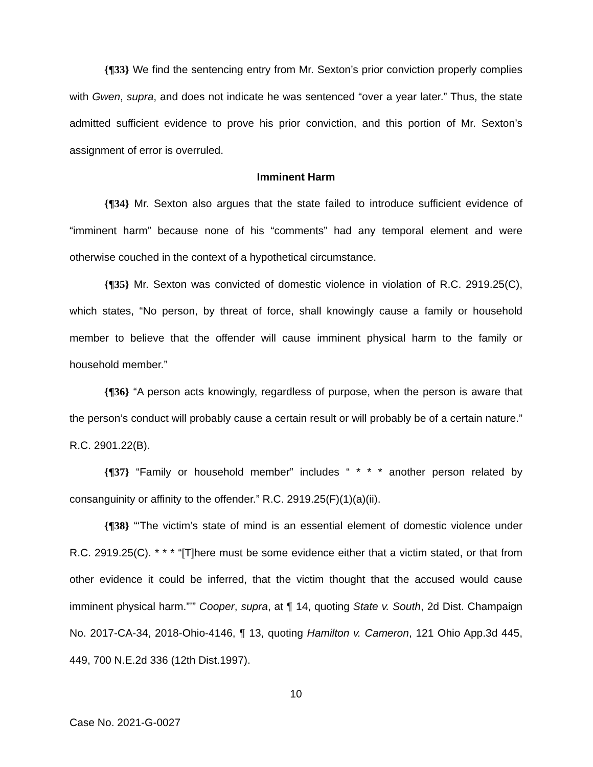{¶33} We find the sentencing entry from Mr. Sexton’s prior conviction properly complies with Gwen, supra, and does not indicate he was sentenced “over a year later.” Thus, the state admitted sufficient evidence to prove his prior conviction, and this portion of Mr. Sexton’s assignment of error is overruled.
Imminent Harm
{¶34} Mr. Sexton also argues that the state failed to introduce sufficient evidence of “imminent harm” because none of his “comments” had any temporal element and were otherwise couched in the context of a hypothetical circumstance.
{¶35} Mr. Sexton was convicted of domestic violence in violation of R.C. 2919.25(C), which states, “No person, by threat of force, shall knowingly cause a family or household member to believe that the offender will cause imminent physical harm to the family or household member.”
{¶36} “A person acts knowingly, regardless of purpose, when the person is aware that the person’s conduct will probably cause a certain result or will probably be of a certain nature.” R.C. 2901.22(B).
{¶37} “Family or household member” includes “ * * * another person related by consanguinity or affinity to the offender.” R.C. 2919.25(F)(1)(a)(ii).
{¶38} “‘The victim’s state of mind is an essential element of domestic violence under R.C. 2919.25(C). * * * “[T]here must be some evidence either that a victim stated, or that from other evidence it could be inferred, that the victim thought that the accused would cause imminent physical harm.”’” Cooper, supra, at ¶ 14, quoting State v. South, 2d Dist. Champaign No. 2017-CA-34, 2018-Ohio-4146, ¶ 13, quoting Hamilton v. Cameron, 121 Ohio App.3d 445, 449, 700 N.E.2d 336 (12th Dist.1997).
10
Case No. 2021-G-0027